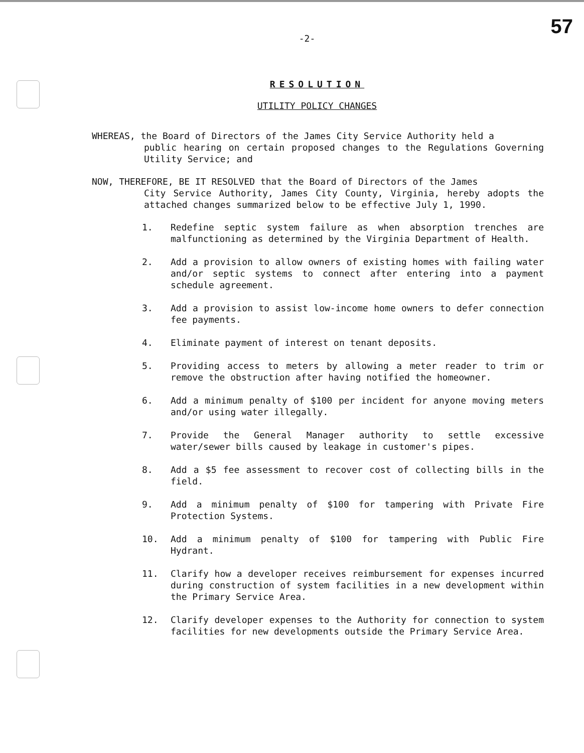57
-2-
RESOLUTION
UTILITY POLICY CHANGES
WHEREAS, the Board of Directors of the James City Service Authority held a
public hearing on certain proposed changes to the Regulations Governing Utility Service; and
NOW, THEREFORE, BE IT RESOLVED that the Board of Directors of the James
City Service Authority, James City County, Virginia, hereby adopts the attached changes summarized below to be effective July 1, 1990.
1. Redefine septic system failure as when absorption trenches are malfunctioning as determined by the Virginia Department of Health.
2. Add a provision to allow owners of existing homes with failing water and/or septic systems to connect after entering into a payment schedule agreement.
3. Add a provision to assist low-income home owners to defer connection fee payments.
4. Eliminate payment of interest on tenant deposits.
5. Providing access to meters by allowing a meter reader to trim or remove the obstruction after having notified the homeowner.
6. Add a minimum penalty of $100 per incident for anyone moving meters and/or using water illegally.
7. Provide the General Manager authority to settle excessive water/sewer bills caused by leakage in customer's pipes.
8. Add a $5 fee assessment to recover cost of collecting bills in the field.
9. Add a minimum penalty of $100 for tampering with Private Fire Protection Systems.
10. Add a minimum penalty of $100 for tampering with Public Fire Hydrant.
11. Clarify how a developer receives reimbursement for expenses incurred during construction of system facilities in a new development within the Primary Service Area.
12. Clarify developer expenses to the Authority for connection to system facilities for new developments outside the Primary Service Area.